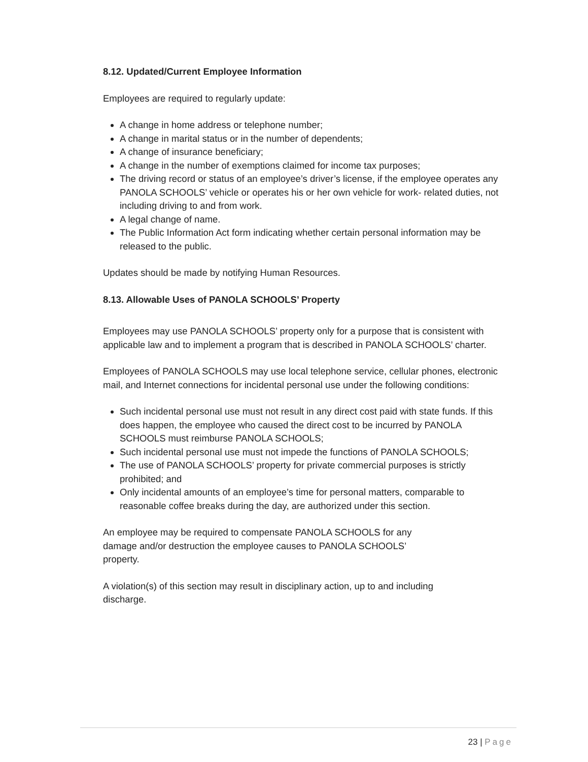8.12. Updated/Current Employee Information
Employees are required to regularly update:
A change in home address or telephone number;
A change in marital status or in the number of dependents;
A change of insurance beneficiary;
A change in the number of exemptions claimed for income tax purposes;
The driving record or status of an employee’s driver’s license, if the employee operates any PANOLA SCHOOLS’ vehicle or operates his or her own vehicle for work- related duties, not including driving to and from work.
A legal change of name.
The Public Information Act form indicating whether certain personal information may be released to the public.
Updates should be made by notifying Human Resources.
8.13. Allowable Uses of PANOLA SCHOOLS’ Property
Employees may use PANOLA SCHOOLS’ property only for a purpose that is consistent with applicable law and to implement a program that is described in PANOLA SCHOOLS’ charter.
Employees of PANOLA SCHOOLS may use local telephone service, cellular phones, electronic mail, and Internet connections for incidental personal use under the following conditions:
Such incidental personal use must not result in any direct cost paid with state funds. If this does happen, the employee who caused the direct cost to be incurred by PANOLA SCHOOLS must reimburse PANOLA SCHOOLS;
Such incidental personal use must not impede the functions of PANOLA SCHOOLS;
The use of PANOLA SCHOOLS’ property for private commercial purposes is strictly prohibited; and
Only incidental amounts of an employee’s time for personal matters, comparable to reasonable coffee breaks during the day, are authorized under this section.
An employee may be required to compensate PANOLA SCHOOLS for any damage and/or destruction the employee causes to PANOLA SCHOOLS’ property.
A violation(s) of this section may result in disciplinary action, up to and including discharge.
23 | Page